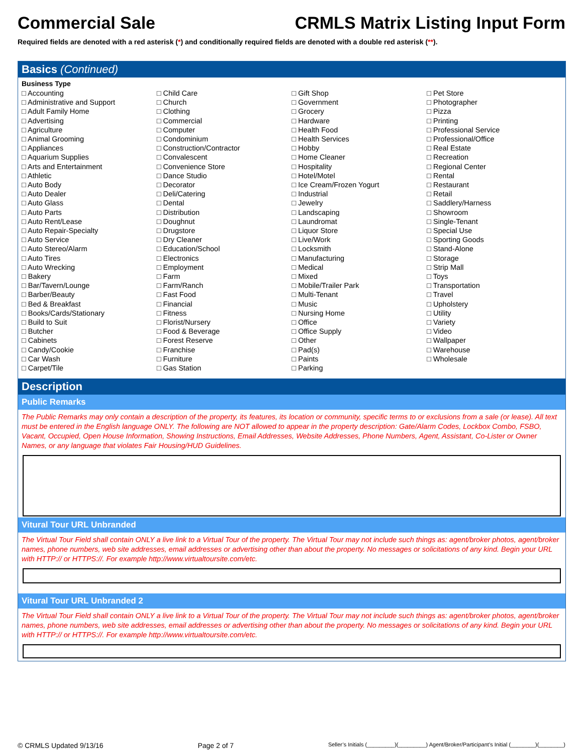Commercial Sale CRMLS Matrix Listing Input Form
Required fields are denoted with a red asterisk (*) and conditionally required fields are denoted with a double red asterisk (**).
Basics (Continued)
Business Type
□ Accounting
□ Administrative and Support
□ Adult Family Home
□ Advertising
□ Agriculture
□ Animal Grooming
□ Appliances
□ Aquarium Supplies
□ Arts and Entertainment
□ Athletic
□ Auto Body
□ Auto Dealer
□ Auto Glass
□ Auto Parts
□ Auto Rent/Lease
□ Auto Repair-Specialty
□ Auto Service
□ Auto Stereo/Alarm
□ Auto Tires
□ Auto Wrecking
□ Bakery
□ Bar/Tavern/Lounge
□ Barber/Beauty
□ Bed & Breakfast
□ Books/Cards/Stationary
□ Build to Suit
□ Butcher
□ Cabinets
□ Candy/Cookie
□ Car Wash
□ Carpet/Tile
□ Child Care
□ Church
□ Clothing
□ Commercial
□ Computer
□ Condominium
□ Construction/Contractor
□ Convalescent
□ Convenience Store
□ Dance Studio
□ Decorator
□ Deli/Catering
□ Dental
□ Distribution
□ Doughnut
□ Drugstore
□ Dry Cleaner
□ Education/School
□ Electronics
□ Employment
□ Farm
□ Farm/Ranch
□ Fast Food
□ Financial
□ Fitness
□ Florist/Nursery
□ Food & Beverage
□ Forest Reserve
□ Franchise
□ Furniture
□ Gas Station
□ Gift Shop
□ Government
□ Grocery
□ Hardware
□ Health Food
□ Health Services
□ Hobby
□ Home Cleaner
□ Hospitality
□ Hotel/Motel
□ Ice Cream/Frozen Yogurt
□ Industrial
□ Jewelry
□ Landscaping
□ Laundromat
□ Liquor Store
□ Live/Work
□ Locksmith
□ Manufacturing
□ Medical
□ Mixed
□ Mobile/Trailer Park
□ Multi-Tenant
□ Music
□ Nursing Home
□ Office
□ Office Supply
□ Other
□ Pad(s)
□ Paints
□ Parking
□ Pet Store
□ Photographer
□ Pizza
□ Printing
□ Professional Service
□ Professional/Office
□ Real Estate
□ Recreation
□ Regional Center
□ Rental
□ Restaurant
□ Retail
□ Saddlery/Harness
□ Showroom
□ Single-Tenant
□ Special Use
□ Sporting Goods
□ Stand-Alone
□ Storage
□ Strip Mall
□ Toys
□ Transportation
□ Travel
□ Upholstery
□ Utility
□ Variety
□ Video
□ Wallpaper
□ Warehouse
□ Wholesale
Description
Public Remarks
The Public Remarks may only contain a description of the property, its features, its location or community, specific terms to or exclusions from a sale (or lease). All text must be entered in the English language ONLY. The following are NOT allowed to appear in the property description: Gate/Alarm Codes, Lockbox Combo, FSBO, Vacant, Occupied, Open House Information, Showing Instructions, Email Addresses, Website Addresses, Phone Numbers, Agent, Assistant, Co-Lister or Owner Names, or any language that violates Fair Housing/HUD Guidelines.
Vitural Tour URL Unbranded
The Virtual Tour Field shall contain ONLY a live link to a Virtual Tour of the property. The Virtual Tour may not include such things as: agent/broker photos, agent/broker names, phone numbers, web site addresses, email addresses or advertising other than about the property. No messages or solicitations of any kind. Begin your URL with HTTP:// or HTTPS://. For example http://www.virtualtoursite.com/etc.
Vitural Tour URL Unbranded 2
The Virtual Tour Field shall contain ONLY a live link to a Virtual Tour of the property. The Virtual Tour may not include such things as: agent/broker photos, agent/broker names, phone numbers, web site addresses, email addresses or advertising other than about the property. No messages or solicitations of any kind. Begin your URL with HTTP:// or HTTPS://. For example http://www.virtualtoursite.com/etc.
© CRMLS Updated 9/13/16 Page 2 of 7 Seller’s Initials (_________)(_________) Agent/Broker/Participant’s Initial (________)(________)